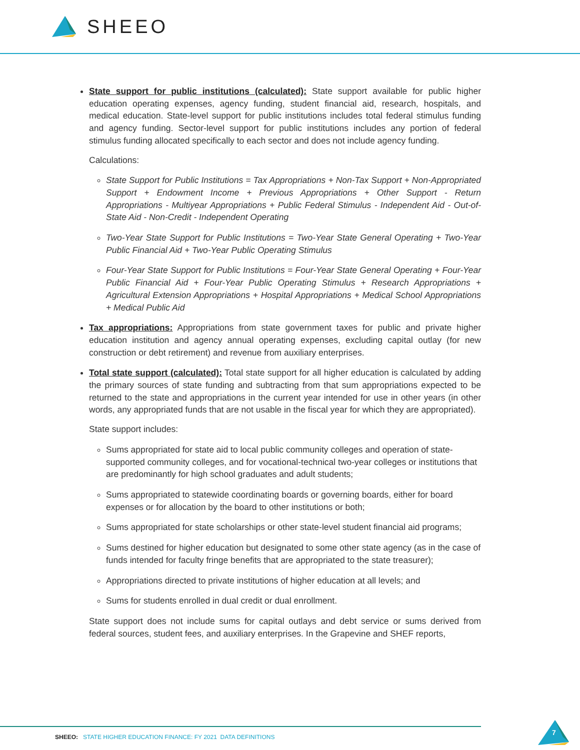SHEEO
State support for public institutions (calculated): State support available for public higher education operating expenses, agency funding, student financial aid, research, hospitals, and medical education. State-level support for public institutions includes total federal stimulus funding and agency funding. Sector-level support for public institutions includes any portion of federal stimulus funding allocated specifically to each sector and does not include agency funding.
Calculations:
State Support for Public Institutions = Tax Appropriations + Non-Tax Support + Non-Appropriated Support + Endowment Income + Previous Appropriations + Other Support - Return Appropriations - Multiyear Appropriations + Public Federal Stimulus - Independent Aid - Out-of-State Aid - Non-Credit - Independent Operating
Two-Year State Support for Public Institutions = Two-Year State General Operating + Two-Year Public Financial Aid + Two-Year Public Operating Stimulus
Four-Year State Support for Public Institutions = Four-Year State General Operating + Four-Year Public Financial Aid + Four-Year Public Operating Stimulus + Research Appropriations + Agricultural Extension Appropriations + Hospital Appropriations + Medical School Appropriations + Medical Public Aid
Tax appropriations: Appropriations from state government taxes for public and private higher education institution and agency annual operating expenses, excluding capital outlay (for new construction or debt retirement) and revenue from auxiliary enterprises.
Total state support (calculated): Total state support for all higher education is calculated by adding the primary sources of state funding and subtracting from that sum appropriations expected to be returned to the state and appropriations in the current year intended for use in other years (in other words, any appropriated funds that are not usable in the fiscal year for which they are appropriated).
State support includes:
Sums appropriated for state aid to local public community colleges and operation of state-supported community colleges, and for vocational-technical two-year colleges or institutions that are predominantly for high school graduates and adult students;
Sums appropriated to statewide coordinating boards or governing boards, either for board expenses or for allocation by the board to other institutions or both;
Sums appropriated for state scholarships or other state-level student financial aid programs;
Sums destined for higher education but designated to some other state agency (as in the case of funds intended for faculty fringe benefits that are appropriated to the state treasurer);
Appropriations directed to private institutions of higher education at all levels; and
Sums for students enrolled in dual credit or dual enrollment.
State support does not include sums for capital outlays and debt service or sums derived from federal sources, student fees, and auxiliary enterprises. In the Grapevine and SHEF reports,
SHEEO: STATE HIGHER EDUCATION FINANCE: FY 2021 DATA DEFINITIONS
7